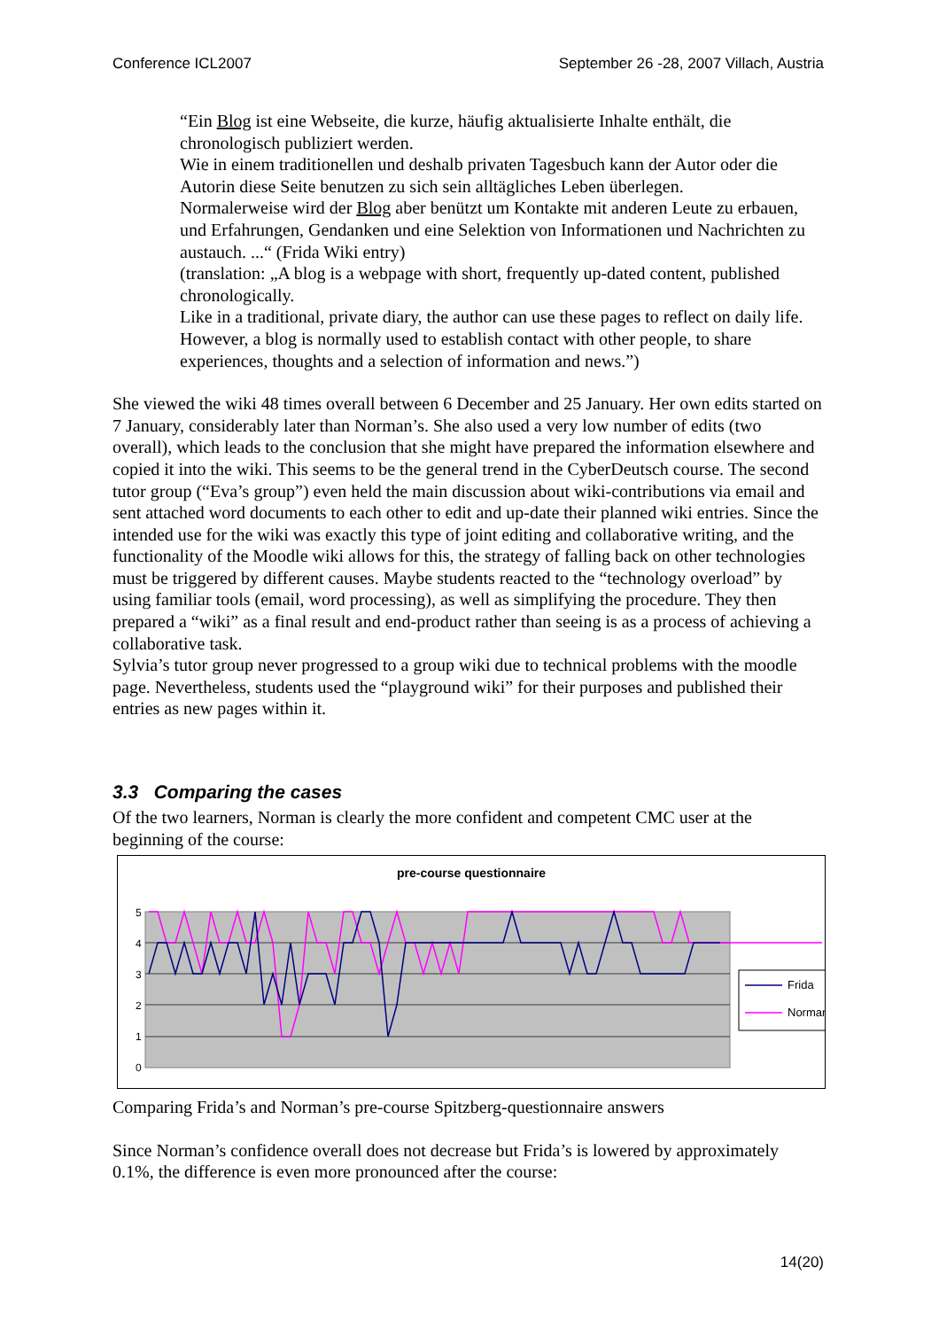Conference ICL2007 September 26 -28, 2007 Villach, Austria
“Ein Blog ist eine Webseite, die kurze, häufig aktualisierte Inhalte enthält, die chronologisch publiziert werden.
Wie in einem traditionellen und deshalb privaten Tagesbuch kann der Autor oder die Autorin diese Seite benutzen zu sich sein alltägliches Leben überlegen.
Normalerweise wird der Blog aber benützt um Kontakte mit anderen Leute zu erbauen, und Erfahrungen, Gendanken und eine Selektion von Informationen und Nachrichten zu austauch. ...“ (Frida Wiki entry)
(translation: „A blog is a webpage with short, frequently up-dated content, published chronologically.
Like in a traditional, private diary, the author can use these pages to reflect on daily life. However, a blog is normally used to establish contact with other people, to share experiences, thoughts and a selection of information and news.”)
She viewed the wiki 48 times overall between 6 December and 25 January. Her own edits started on 7 January, considerably later than Norman’s. She also used a very low number of edits (two overall), which leads to the conclusion that she might have prepared the information elsewhere and copied it into the wiki. This seems to be the general trend in the CyberDeutsch course. The second tutor group (“Eva’s group”) even held the main discussion about wiki-contributions via email and sent attached word documents to each other to edit and up-date their planned wiki entries. Since the intended use for the wiki was exactly this type of joint editing and collaborative writing, and the functionality of the Moodle wiki allows for this, the strategy of falling back on other technologies must be triggered by different causes. Maybe students reacted to the “technology overload” by using familiar tools (email, word processing), as well as simplifying the procedure. They then prepared a “wiki” as a final result and end-product rather than seeing is as a process of achieving a collaborative task.
Sylvia’s tutor group never progressed to a group wiki due to technical problems with the moodle page. Nevertheless, students used the “playground wiki” for their purposes and published their entries as new pages within it.
3.3 Comparing the cases
Of the two learners, Norman is clearly the more confident and competent CMC user at the beginning of the course:
pre-course questionnaire
5
4
3
2
1
0
Frida
Norman
Comparing Frida’s and Norman’s pre-course Spitzberg-questionnaire answers
Since Norman’s confidence overall does not decrease but Frida’s is lowered by approximately 0.1%, the difference is even more pronounced after the course:
14(20)